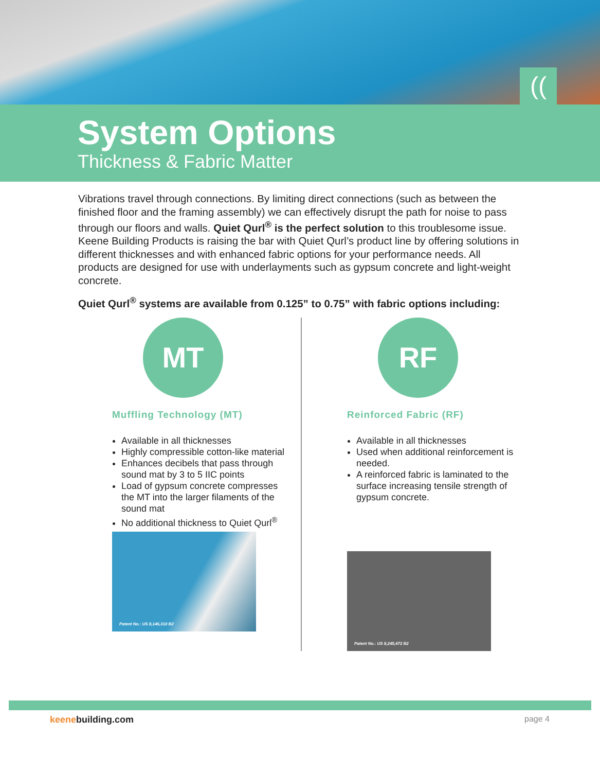((
System Options
Thickness & Fabric Matter
Vibrations travel through connections. By limiting direct connections (such as between the finished floor and the framing assembly) we can effectively disrupt the path for noise to pass through our floors and walls. Quiet Qurl<sup>®</sup> is the perfect solution to this troublesome issue. Keene Building Products is raising the bar with Quiet Qurl’s product line by offering solutions in different thicknesses and with enhanced fabric options for your performance needs. All products are designed for use with underlayments such as gypsum concrete and light-weight concrete.
Quiet Qurl<sup>®</sup> systems are available from 0.125” to 0.75” with fabric options including:
MT
Muffling Technology (MT)
Available in all thicknesses
Highly compressible cotton-like material
Enhances decibels that pass through sound mat by 3 to 5 IIC points
Load of gypsum concrete compresses the MT into the larger filaments of the sound mat
No additional thickness to Quiet Qurl<sup>®</sup>
Patent No.: US 8,146,310 B2
RF
Reinforced Fabric (RF)
Available in all thicknesses
Used when additional reinforcement is needed.
A reinforced fabric is laminated to the surface increasing tensile strength of gypsum concrete.
Patent No.: US 8,245,472 B2
keenebuilding.com page 4